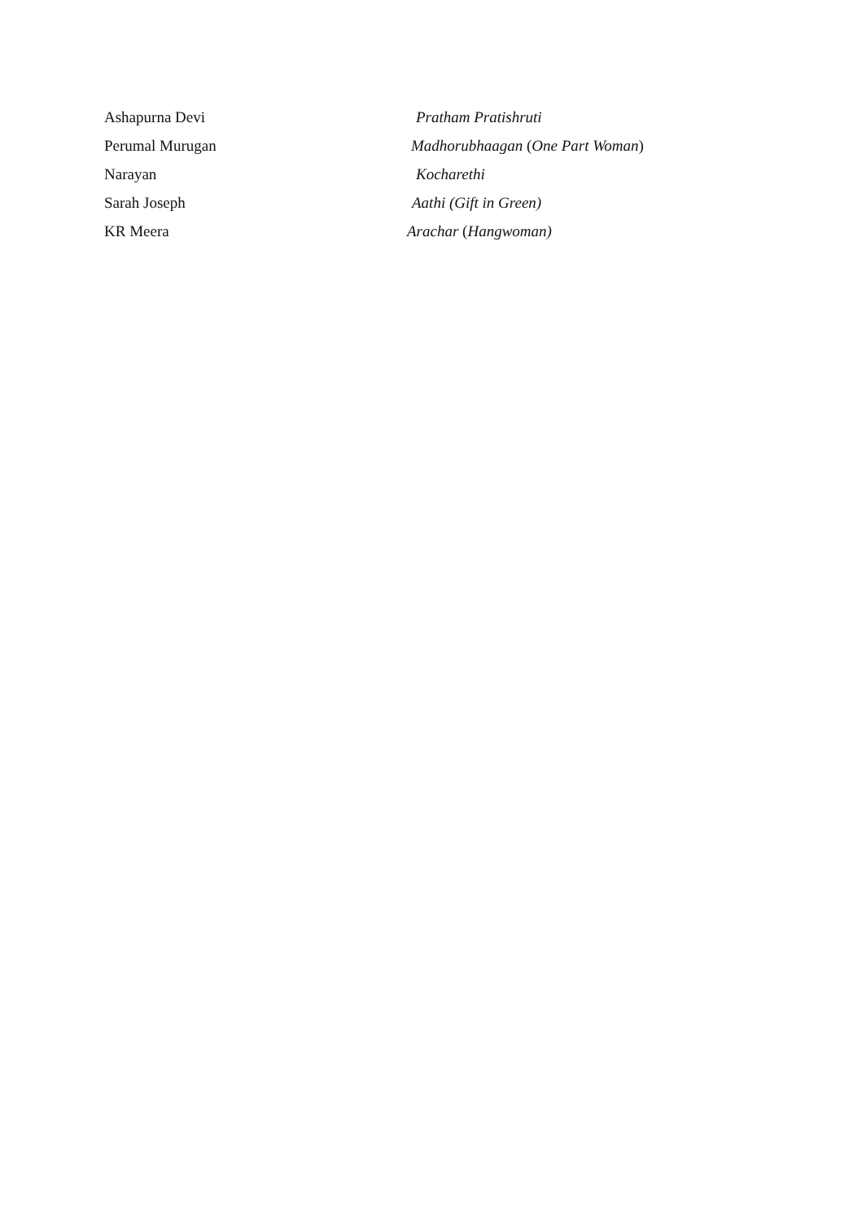Ashapurna Devi Pratham Pratishruti
Perumal Murugan
Madhorubhaagan (One Part Woman)
Narayan Kocharethi
Sarah Joseph Aathi (Gift in Green)
KR Meera Arachar (Hangwoman)